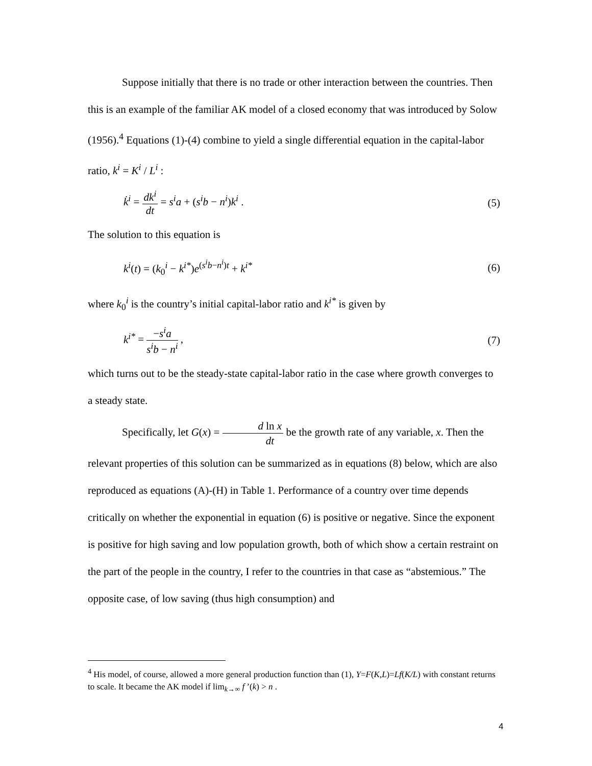Suppose initially that there is no trade or other interaction between the countries. Then this is an example of the familiar AK model of a closed economy that was introduced by Solow (1956).<sup>4</sup> Equations (1)-(4) combine to yield a single differential equation in the capital-labor ratio, k<sup>i</sup> = K<sup>i</sup> / L<sup>i</sup> :
k̇<sup>i</sup> = dk<sup>i</sup> dt = s<sup>i</sup>a + (s<sup>i</sup>b − n<sup>i</sup>)k<sup>i</sup> . (5)
The solution to this equation is
k<sup>i</sup>(t) = (k<sub>0</sub><sup>i</sup> − k<sup>i*</sup>)e<sup>(s<sup>i</sup>b−n<sup>i</sup>)t</sup> + k<sup>i*</sup> (6)
where k<sub>0</sub><sup>i</sup> is the country’s initial capital-labor ratio and k<sup>i*</sup> is given by
k<sup>i*</sup> = −s<sup>i</sup>a s<sup>i</sup>b − n<sup>i</sup> , (7)
which turns out to be the steady-state capital-labor ratio in the case where growth converges to a steady state.
Specifically, let G(x) = d ln x dt be the growth rate of any variable, x. Then the
relevant properties of this solution can be summarized as in equations (8) below, which are also reproduced as equations (A)-(H) in Table 1. Performance of a country over time depends critically on whether the exponential in equation (6) is positive or negative. Since the exponent is positive for high saving and low population growth, both of which show a certain restraint on the part of the people in the country, I refer to the countries in that case as “abstemious.” The opposite case, of low saving (thus high consumption) and
<sup>4</sup> His model, of course, allowed a more general production function than (1), Y=F(K,L)=Lf(K/L) with constant returns to scale. It became the AK model if lim<sub>k→∞</sub> f ’(k) > n .
4